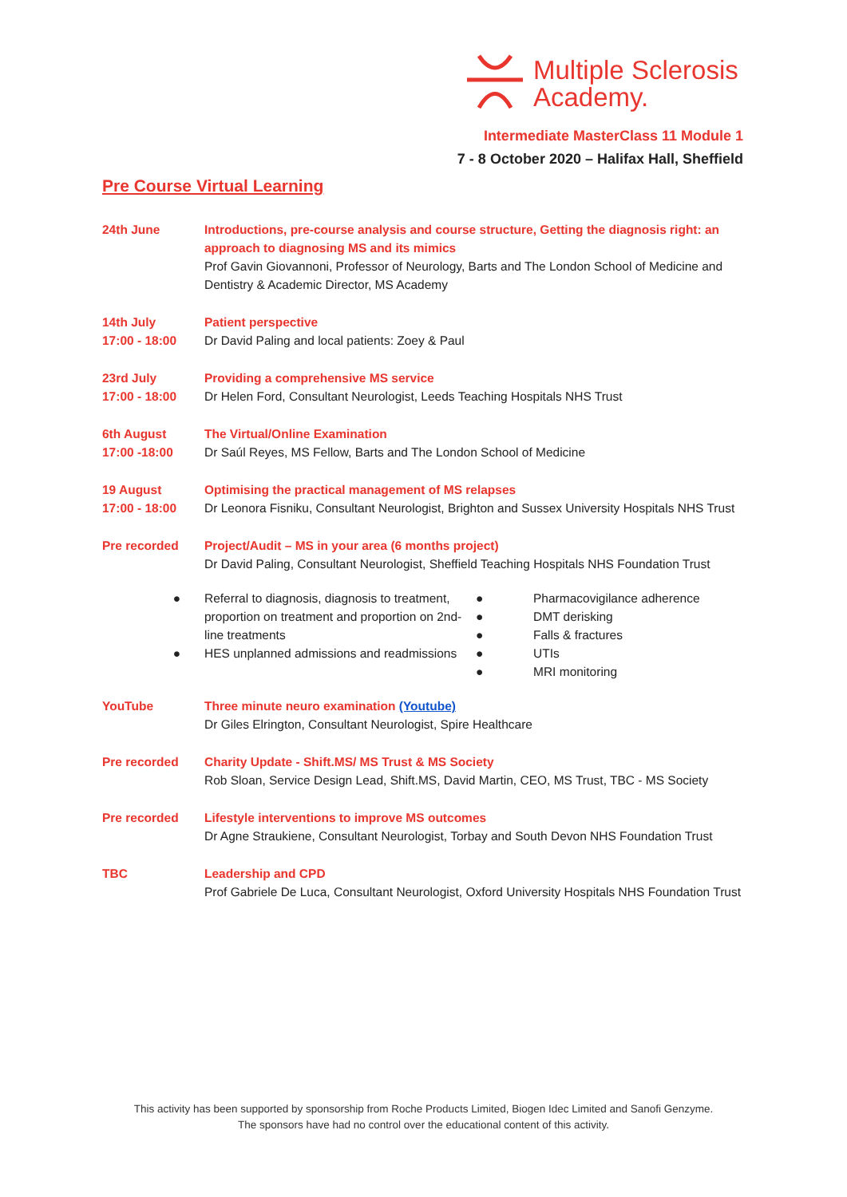Multiple Sclerosis
Academy.
Intermediate MasterClass 11 Module 1
7 - 8 October 2020 – Halifax Hall, Sheffield
Pre Course Virtual Learning
24th June Introductions, pre-course analysis and course structure, Getting the diagnosis right: an approach to diagnosing MS and its mimics
Prof Gavin Giovannoni, Professor of Neurology, Barts and The London School of Medicine and Dentistry & Academic Director, MS Academy
14th July
17:00 - 18:00
Patient perspective
Dr David Paling and local patients: Zoey & Paul
23rd July
17:00 - 18:00
Providing a comprehensive MS service
Dr Helen Ford, Consultant Neurologist, Leeds Teaching Hospitals NHS Trust
6th August
17:00 -18:00
The Virtual/Online Examination
Dr Saúl Reyes, MS Fellow, Barts and The London School of Medicine
19 August
17:00 - 18:00
Optimising the practical management of MS relapses
Dr Leonora Fisniku, Consultant Neurologist, Brighton and Sussex University Hospitals NHS Trust
Pre recorded Project/Audit – MS in your area (6 months project)
Dr David Paling, Consultant Neurologist, Sheffield Teaching Hospitals NHS Foundation Trust
●
●
Referral to diagnosis, diagnosis to treatment, proportion on treatment and proportion on 2nd-line treatments
HES unplanned admissions and readmissions
●
●
●
●
●
Pharmacovigilance adherence
DMT derisking
Falls & fractures
UTIs
MRI monitoring
YouTube Three minute neuro examination (Youtube)
Dr Giles Elrington, Consultant Neurologist, Spire Healthcare
Pre recorded Charity Update - Shift.MS/ MS Trust & MS Society
Rob Sloan, Service Design Lead, Shift.MS, David Martin, CEO, MS Trust, TBC - MS Society
Pre recorded Lifestyle interventions to improve MS outcomes
Dr Agne Straukiene, Consultant Neurologist, Torbay and South Devon NHS Foundation Trust
TBC Leadership and CPD
Prof Gabriele De Luca, Consultant Neurologist, Oxford University Hospitals NHS Foundation Trust
This activity has been supported by sponsorship from Roche Products Limited, Biogen Idec Limited and Sanofi Genzyme.
The sponsors have had no control over the educational content of this activity.